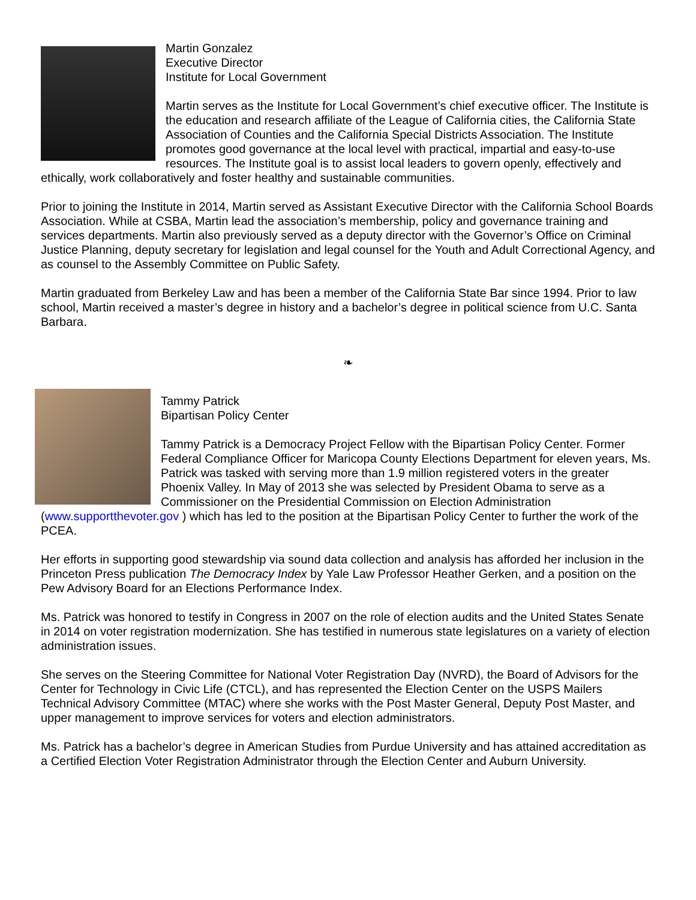Martin Gonzalez
Executive Director
Institute for Local Government
Martin serves as the Institute for Local Government’s chief executive officer. The Institute is the education and research affiliate of the League of California cities, the California State Association of Counties and the California Special Districts Association. The Institute promotes good governance at the local level with practical, impartial and easy-to-use resources. The Institute goal is to assist local leaders to govern openly, effectively and ethically, work collaboratively and foster healthy and sustainable communities.
Prior to joining the Institute in 2014, Martin served as Assistant Executive Director with the California School Boards Association. While at CSBA, Martin lead the association’s membership, policy and governance training and services departments. Martin also previously served as a deputy director with the Governor’s Office on Criminal Justice Planning, deputy secretary for legislation and legal counsel for the Youth and Adult Correctional Agency, and as counsel to the Assembly Committee on Public Safety.
Martin graduated from Berkeley Law and has been a member of the California State Bar since 1994. Prior to law school, Martin received a master’s degree in history and a bachelor’s degree in political science from U.C. Santa Barbara.
❧
Tammy Patrick
Bipartisan Policy Center
Tammy Patrick is a Democracy Project Fellow with the Bipartisan Policy Center. Former Federal Compliance Officer for Maricopa County Elections Department for eleven years, Ms. Patrick was tasked with serving more than 1.9 million registered voters in the greater Phoenix Valley. In May of 2013 she was selected by President Obama to serve as a Commissioner on the Presidential Commission on Election Administration (www.supportthevoter.gov ) which has led to the position at the Bipartisan Policy Center to further the work of the PCEA.
Her efforts in supporting good stewardship via sound data collection and analysis has afforded her inclusion in the Princeton Press publication The Democracy Index by Yale Law Professor Heather Gerken, and a position on the Pew Advisory Board for an Elections Performance Index.
Ms. Patrick was honored to testify in Congress in 2007 on the role of election audits and the United States Senate in 2014 on voter registration modernization. She has testified in numerous state legislatures on a variety of election administration issues.
She serves on the Steering Committee for National Voter Registration Day (NVRD), the Board of Advisors for the Center for Technology in Civic Life (CTCL), and has represented the Election Center on the USPS Mailers Technical Advisory Committee (MTAC) where she works with the Post Master General, Deputy Post Master, and upper management to improve services for voters and election administrators.
Ms. Patrick has a bachelor’s degree in American Studies from Purdue University and has attained accreditation as a Certified Election Voter Registration Administrator through the Election Center and Auburn University.